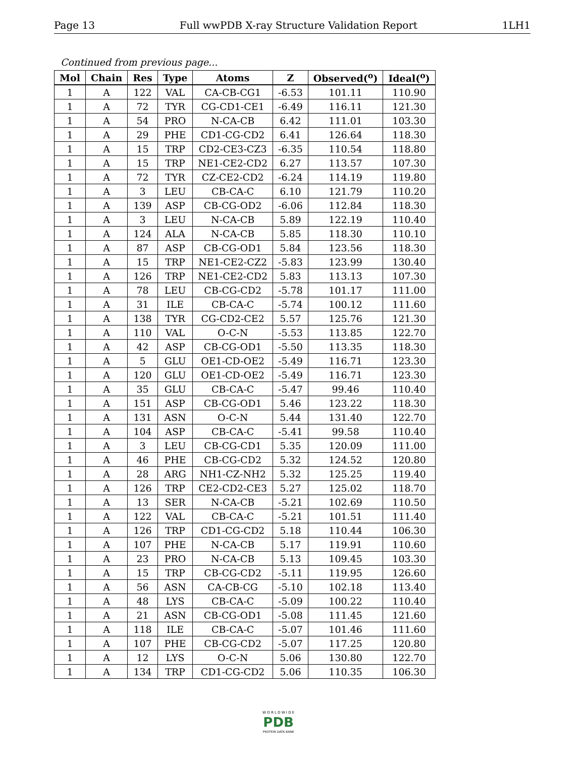Page 13 Full wwPDB X-ray Structure Validation Report 1LH1
Continued from previous page...
| Mol | Chain | Res | Type | Atoms | Z | Observed(<sup>o</sup>) | Ideal(<sup>o</sup>) |
| --- | --- | --- | --- | --- | --- | --- | --- |
| 1 | A | 122 | VAL | CA-CB-CG1 | -6.53 | 101.11 | 110.90 |
| 1 | A | 72 | TYR | CG-CD1-CE1 | -6.49 | 116.11 | 121.30 |
| 1 | A | 54 | PRO | N-CA-CB | 6.42 | 111.01 | 103.30 |
| 1 | A | 29 | PHE | CD1-CG-CD2 | 6.41 | 126.64 | 118.30 |
| 1 | A | 15 | TRP | CD2-CE3-CZ3 | -6.35 | 110.54 | 118.80 |
| 1 | A | 15 | TRP | NE1-CE2-CD2 | 6.27 | 113.57 | 107.30 |
| 1 | A | 72 | TYR | CZ-CE2-CD2 | -6.24 | 114.19 | 119.80 |
| 1 | A | 3 | LEU | CB-CA-C | 6.10 | 121.79 | 110.20 |
| 1 | A | 139 | ASP | CB-CG-OD2 | -6.06 | 112.84 | 118.30 |
| 1 | A | 3 | LEU | N-CA-CB | 5.89 | 122.19 | 110.40 |
| 1 | A | 124 | ALA | N-CA-CB | 5.85 | 118.30 | 110.10 |
| 1 | A | 87 | ASP | CB-CG-OD1 | 5.84 | 123.56 | 118.30 |
| 1 | A | 15 | TRP | NE1-CE2-CZ2 | -5.83 | 123.99 | 130.40 |
| 1 | A | 126 | TRP | NE1-CE2-CD2 | 5.83 | 113.13 | 107.30 |
| 1 | A | 78 | LEU | CB-CG-CD2 | -5.78 | 101.17 | 111.00 |
| 1 | A | 31 | ILE | CB-CA-C | -5.74 | 100.12 | 111.60 |
| 1 | A | 138 | TYR | CG-CD2-CE2 | 5.57 | 125.76 | 121.30 |
| 1 | A | 110 | VAL | O-C-N | -5.53 | 113.85 | 122.70 |
| 1 | A | 42 | ASP | CB-CG-OD1 | -5.50 | 113.35 | 118.30 |
| 1 | A | 5 | GLU | OE1-CD-OE2 | -5.49 | 116.71 | 123.30 |
| 1 | A | 120 | GLU | OE1-CD-OE2 | -5.49 | 116.71 | 123.30 |
| 1 | A | 35 | GLU | CB-CA-C | -5.47 | 99.46 | 110.40 |
| 1 | A | 151 | ASP | CB-CG-OD1 | 5.46 | 123.22 | 118.30 |
| 1 | A | 131 | ASN | O-C-N | 5.44 | 131.40 | 122.70 |
| 1 | A | 104 | ASP | CB-CA-C | -5.41 | 99.58 | 110.40 |
| 1 | A | 3 | LEU | CB-CG-CD1 | 5.35 | 120.09 | 111.00 |
| 1 | A | 46 | PHE | CB-CG-CD2 | 5.32 | 124.52 | 120.80 |
| 1 | A | 28 | ARG | NH1-CZ-NH2 | 5.32 | 125.25 | 119.40 |
| 1 | A | 126 | TRP | CE2-CD2-CE3 | 5.27 | 125.02 | 118.70 |
| 1 | A | 13 | SER | N-CA-CB | -5.21 | 102.69 | 110.50 |
| 1 | A | 122 | VAL | CB-CA-C | -5.21 | 101.51 | 111.40 |
| 1 | A | 126 | TRP | CD1-CG-CD2 | 5.18 | 110.44 | 106.30 |
| 1 | A | 107 | PHE | N-CA-CB | 5.17 | 119.91 | 110.60 |
| 1 | A | 23 | PRO | N-CA-CB | 5.13 | 109.45 | 103.30 |
| 1 | A | 15 | TRP | CB-CG-CD2 | -5.11 | 119.95 | 126.60 |
| 1 | A | 56 | ASN | CA-CB-CG | -5.10 | 102.18 | 113.40 |
| 1 | A | 48 | LYS | CB-CA-C | -5.09 | 100.22 | 110.40 |
| 1 | A | 21 | ASN | CB-CG-OD1 | -5.08 | 111.45 | 121.60 |
| 1 | A | 118 | ILE | CB-CA-C | -5.07 | 101.46 | 111.60 |
| 1 | A | 107 | PHE | CB-CG-CD2 | -5.07 | 117.25 | 120.80 |
| 1 | A | 12 | LYS | O-C-N | 5.06 | 130.80 | 122.70 |
| 1 | A | 134 | TRP | CD1-CG-CD2 | 5.06 | 110.35 | 106.30 |
W O R L D W I D E
PDB
PROTEIN DATA BANK